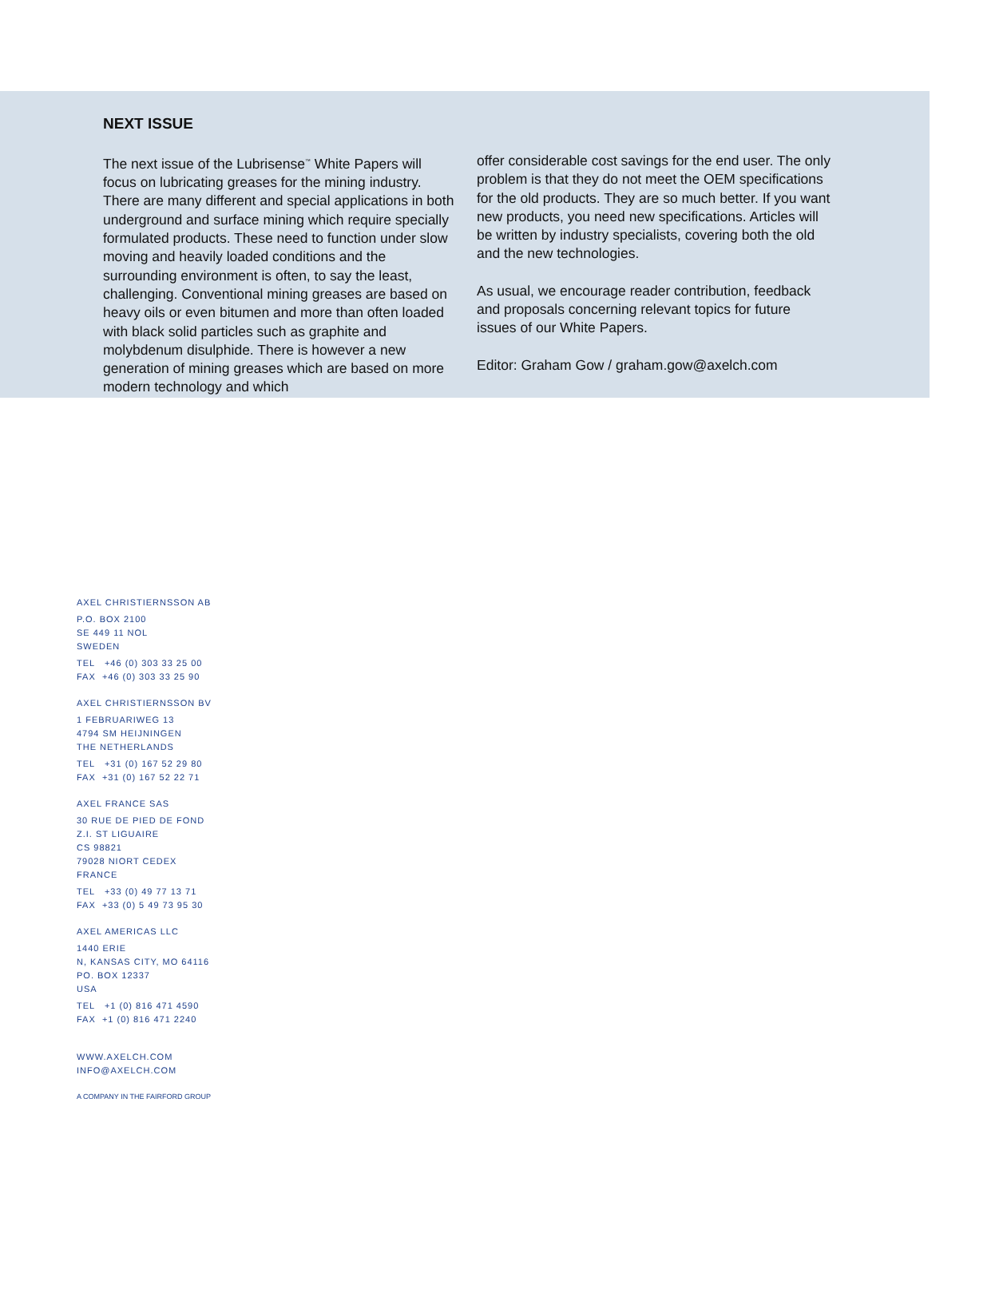NEXT ISSUE
The next issue of the Lubrisense<sup>™</sup> White Papers will focus on lubricating greases for the mining industry. There are many different and special applications in both underground and surface mining which require specially formulated products. These need to function under slow moving and heavily loaded conditions and the surrounding environment is often, to say the least, challenging. Conventional mining greases are based on heavy oils or even bitumen and more than often loaded with black solid particles such as graphite and molybdenum disulphide. There is however a new generation of mining greases which are based on more modern technology and which
offer considerable cost savings for the end user. The only problem is that they do not meet the OEM specifications for the old products. They are so much better. If you want new products, you need new specifications. Articles will be written by industry specialists, covering both the old and the new technologies.
As usual, we encourage reader contribution, feedback and proposals concerning relevant topics for future issues of our White Papers.
Editor: Graham Gow / graham.gow@axelch.com
AXEL CHRISTIERNSSON AB
P.O. BOX 2100
SE 449 11 NOL
SWEDEN
TEL +46 (0) 303 33 25 00
FAX +46 (0) 303 33 25 90
AXEL CHRISTIERNSSON BV
1 FEBRUARIWEG 13
4794 SM HEIJNINGEN
THE NETHERLANDS
TEL +31 (0) 167 52 29 80
FAX +31 (0) 167 52 22 71
AXEL FRANCE SAS
30 RUE DE PIED DE FOND
Z.I. ST LIGUAIRE
CS 98821
79028 NIORT CEDEX
FRANCE
TEL +33 (0) 49 77 13 71
FAX +33 (0) 5 49 73 95 30
AXEL AMERICAS LLC
1440 ERIE
N, KANSAS CITY, MO 64116
PO. BOX 12337
USA
TEL +1 (0) 816 471 4590
FAX +1 (0) 816 471 2240
WWW.AXELCH.COM
INFO@AXELCH.COM
A COMPANY IN THE FAIRFORD GROUP